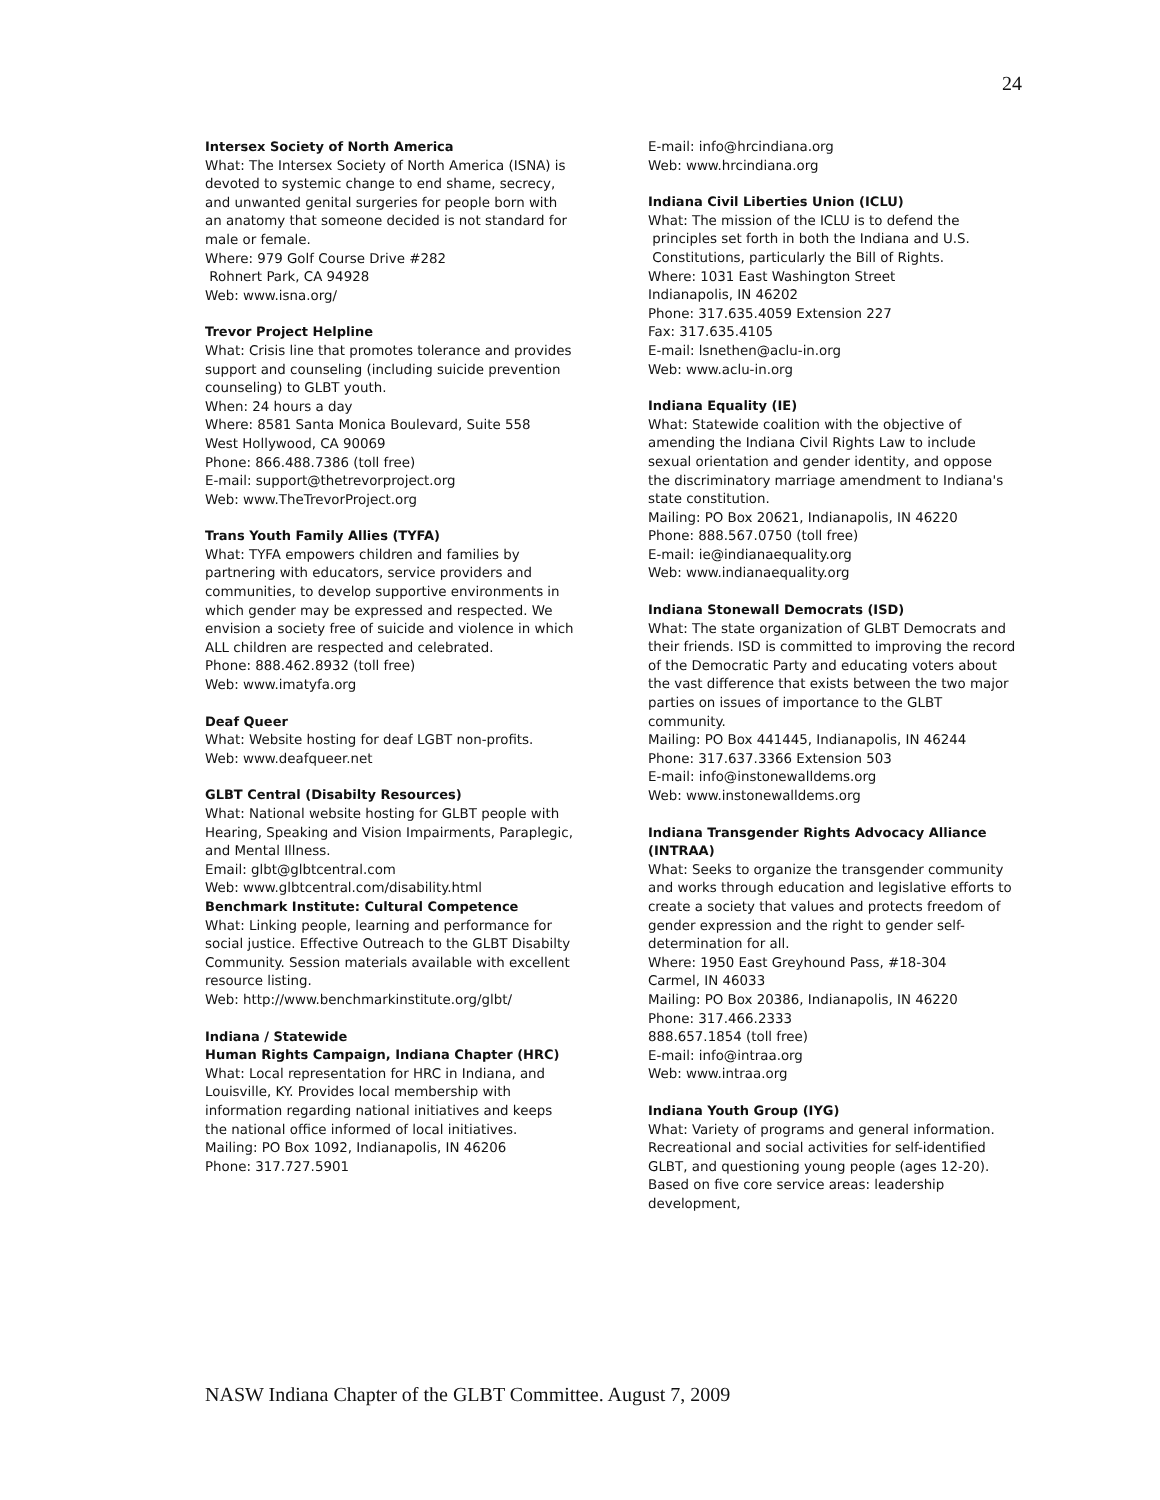24
Intersex Society of North America
What: The Intersex Society of North America (ISNA) is
devoted to systemic change to end shame, secrecy, and unwanted genital surgeries for people born with an anatomy that someone decided is not standard for male or female.
Where: 979 Golf Course Drive #282
Rohnert Park, CA 94928
Web: www.isna.org/
Trevor Project Helpline
What: Crisis line that promotes tolerance and provides support and counseling (including suicide prevention counseling) to GLBT youth.
When: 24 hours a day
Where: 8581 Santa Monica Boulevard, Suite 558
West Hollywood, CA 90069
Phone: 866.488.7386 (toll free)
E-mail: support@thetrevorproject.org
Web: www.TheTrevorProject.org
Trans Youth Family Allies (TYFA)
What: TYFA empowers children and families by partnering with educators, service providers and communities, to develop supportive environments in which gender may be expressed and respected. We envision a society free of suicide and violence in which ALL children are respected and celebrated.
Phone: 888.462.8932 (toll free)
Web: www.imatyfa.org
Deaf Queer
What: Website hosting for deaf LGBT non-profits.
Web: www.deafqueer.net
GLBT Central (Disabilty Resources)
What: National website hosting for GLBT people with
Hearing, Speaking and Vision Impairments, Paraplegic, and Mental Illness.
Email: glbt@glbtcentral.com
Web: www.glbtcentral.com/disability.html
Benchmark Institute: Cultural Competence
What: Linking people, learning and performance for
social justice. Effective Outreach to the GLBT Disabilty Community. Session materials available with excellent resource listing.
Web: http://www.benchmarkinstitute.org/glbt/
Indiana / Statewide
Human Rights Campaign, Indiana Chapter (HRC)
What: Local representation for HRC in Indiana, and
Louisville, KY. Provides local membership with information regarding national initiatives and keeps the national office informed of local initiatives.
Mailing: PO Box 1092, Indianapolis, IN 46206
Phone: 317.727.5901
E-mail: info@hrcindiana.org
Web: www.hrcindiana.org
Indiana Civil Liberties Union (ICLU)
What: The mission of the ICLU is to defend the
principles set forth in both the Indiana and U.S.
Constitutions, particularly the Bill of Rights.
Where: 1031 East Washington Street
Indianapolis, IN 46202
Phone: 317.635.4059 Extension 227
Fax: 317.635.4105
E-mail: lsnethen@aclu-in.org
Web: www.aclu-in.org
Indiana Equality (IE)
What: Statewide coalition with the objective of amending the Indiana Civil Rights Law to include sexual orientation and gender identity, and oppose the discriminatory marriage amendment to Indiana's state constitution.
Mailing: PO Box 20621, Indianapolis, IN 46220
Phone: 888.567.0750 (toll free)
E-mail: ie@indianaequality.org
Web: www.indianaequality.org
Indiana Stonewall Democrats (ISD)
What: The state organization of GLBT Democrats and
their friends. ISD is committed to improving the record of the Democratic Party and educating voters about the vast difference that exists between the two major parties on issues of importance to the GLBT community.
Mailing: PO Box 441445, Indianapolis, IN 46244
Phone: 317.637.3366 Extension 503
E-mail: info@instonewalldems.org
Web: www.instonewalldems.org
Indiana Transgender Rights Advocacy Alliance (INTRAA)
What: Seeks to organize the transgender community
and works through education and legislative efforts to create a society that values and protects freedom of gender expression and the right to gender self-determination for all.
Where: 1950 East Greyhound Pass, #18-304
Carmel, IN 46033
Mailing: PO Box 20386, Indianapolis, IN 46220
Phone: 317.466.2333
888.657.1854 (toll free)
E-mail: info@intraa.org
Web: www.intraa.org
Indiana Youth Group (IYG)
What: Variety of programs and general information.
Recreational and social activities for self-identified GLBT, and questioning young people (ages 12-20). Based on five core service areas: leadership development,
NASW Indiana Chapter of the GLBT Committee. August 7, 2009